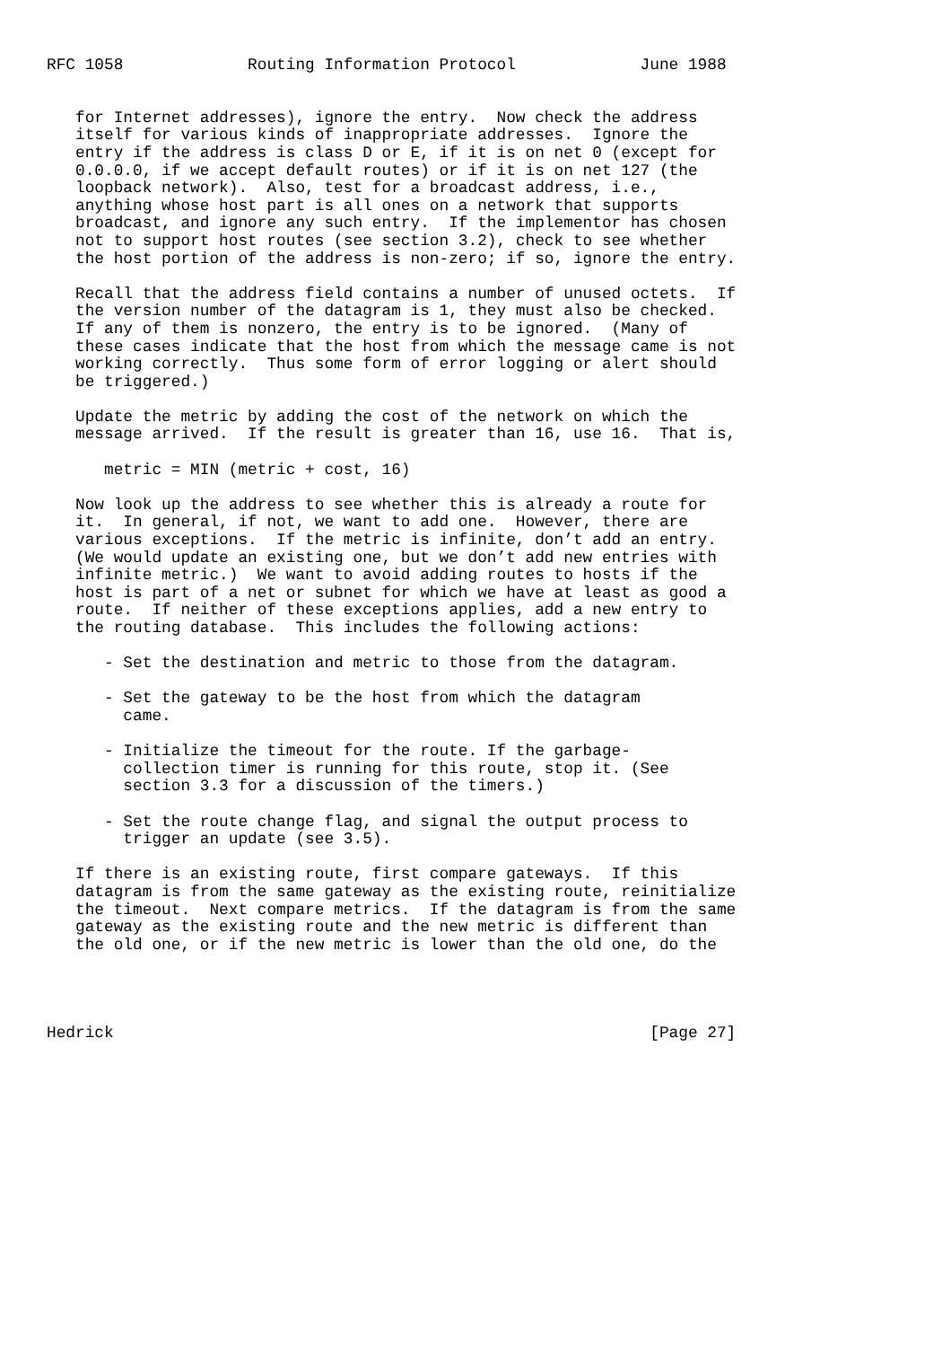RFC 1058             Routing Information Protocol             June 1988


   for Internet addresses), ignore the entry.  Now check the address
   itself for various kinds of inappropriate addresses.  Ignore the
   entry if the address is class D or E, if it is on net 0 (except for
   0.0.0.0, if we accept default routes) or if it is on net 127 (the
   loopback network).  Also, test for a broadcast address, i.e.,
   anything whose host part is all ones on a network that supports
   broadcast, and ignore any such entry.  If the implementor has chosen
   not to support host routes (see section 3.2), check to see whether
   the host portion of the address is non-zero; if so, ignore the entry.

   Recall that the address field contains a number of unused octets.  If
   the version number of the datagram is 1, they must also be checked.
   If any of them is nonzero, the entry is to be ignored.  (Many of
   these cases indicate that the host from which the message came is not
   working correctly.  Thus some form of error logging or alert should
   be triggered.)

   Update the metric by adding the cost of the network on which the
   message arrived.  If the result is greater than 16, use 16.  That is,

      metric = MIN (metric + cost, 16)

   Now look up the address to see whether this is already a route for
   it.  In general, if not, we want to add one.  However, there are
   various exceptions.  If the metric is infinite, don’t add an entry.
   (We would update an existing one, but we don’t add new entries with
   infinite metric.)  We want to avoid adding routes to hosts if the
   host is part of a net or subnet for which we have at least as good a
   route.  If neither of these exceptions applies, add a new entry to
   the routing database.  This includes the following actions:

      - Set the destination and metric to those from the datagram.

      - Set the gateway to be the host from which the datagram
        came.

      - Initialize the timeout for the route. If the garbage-
        collection timer is running for this route, stop it. (See
        section 3.3 for a discussion of the timers.)

      - Set the route change flag, and signal the output process to
        trigger an update (see 3.5).

   If there is an existing route, first compare gateways.  If this
   datagram is from the same gateway as the existing route, reinitialize
   the timeout.  Next compare metrics.  If the datagram is from the same
   gateway as the existing route and the new metric is different than
   the old one, or if the new metric is lower than the old one, do the




Hedrick                                                        [Page 27]